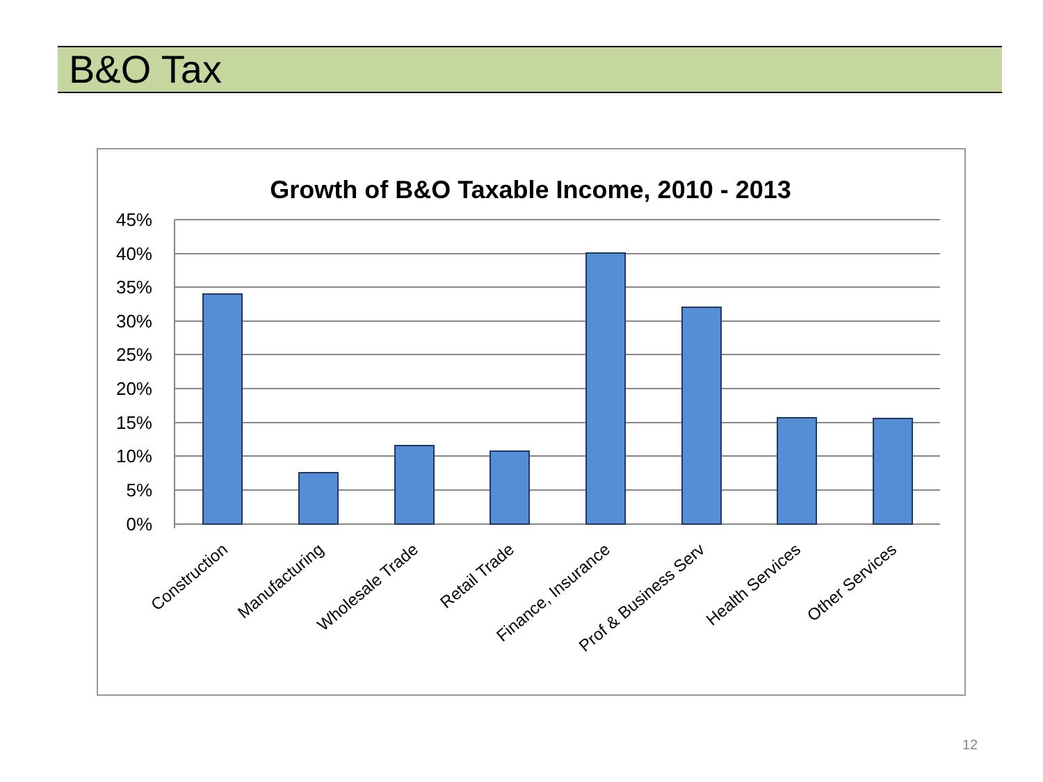B&O Tax
Growth of B&O Taxable Income, 2010 - 2013
45%
40%
35%
30%
25%
20%
15%
10%
5%
0%
Construction
Manufacturing
Wholesale Trade
Retail Trade
Finance, Insurance
Prof & Business Serv
Health Services
Other Services
12